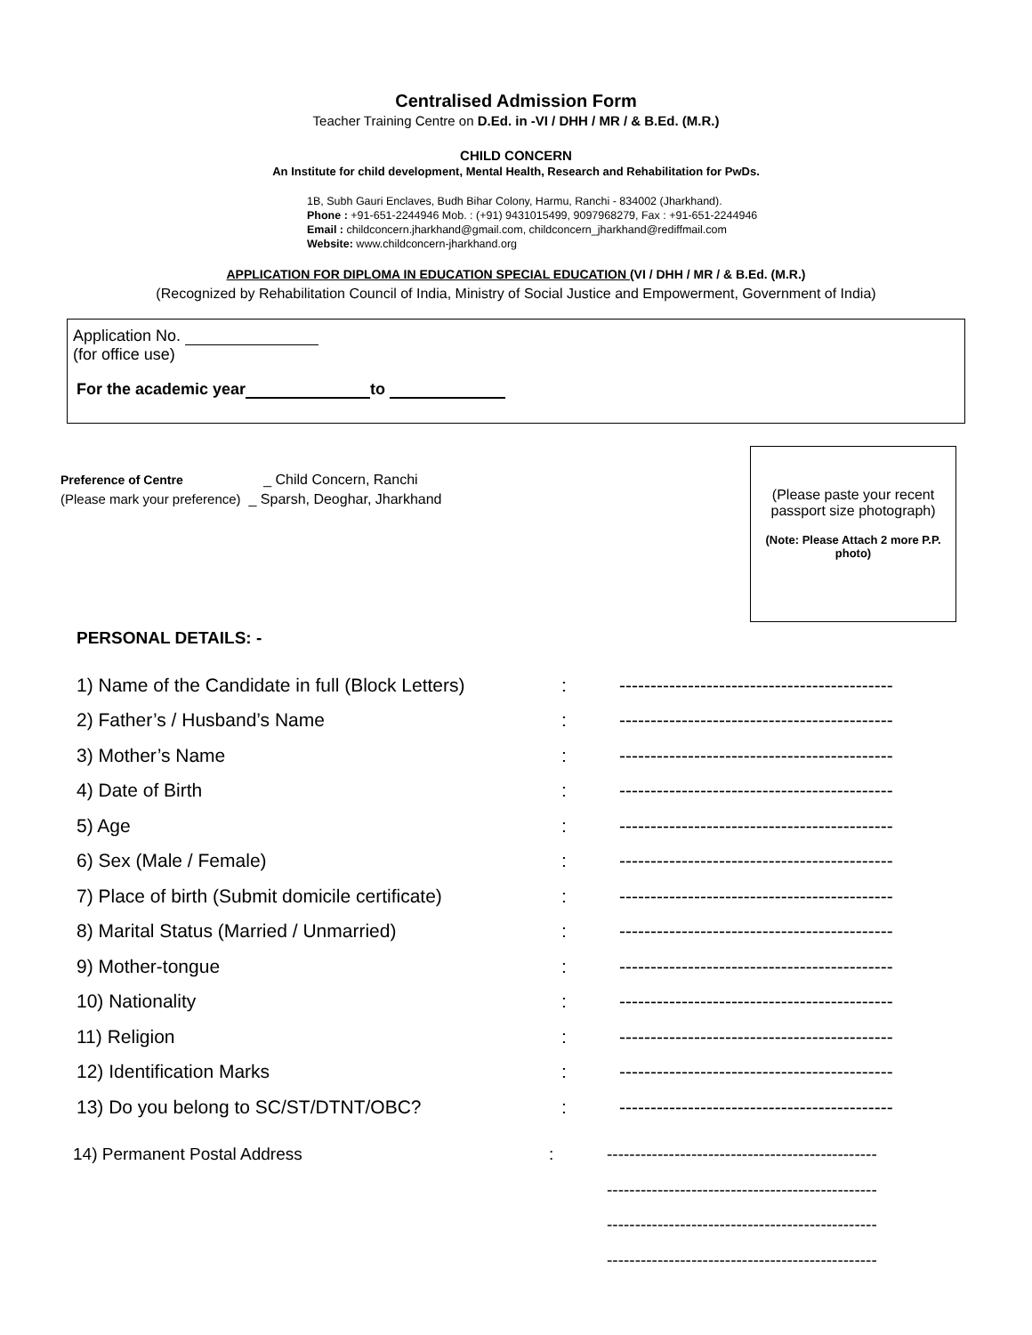Centralised Admission Form
Teacher Training Centre on D.Ed. in -VI / DHH / MR / & B.Ed. (M.R.)
CHILD CONCERN
An Institute for child development, Mental Health, Research and Rehabilitation for PwDs.
1B, Subh Gauri Enclaves, Budh Bihar Colony, Harmu, Ranchi - 834002 (Jharkhand).
Phone : +91-651-2244946 Mob. : (+91) 9431015499, 9097968279, Fax : +91-651-2244946
Email : childconcern.jharkhand@gmail.com, childconcern_jharkhand@rediffmail.com
Website: www.childconcern-jharkhand.org
APPLICATION FOR DIPLOMA IN EDUCATION SPECIAL EDUCATION (VI / DHH / MR / & B.Ed. (M.R.)
(Recognized by Rehabilitation Council of India, Ministry of Social Justice and Empowerment, Government of India)
Application No.
(for office use)
For the academic year to
Preference of Centre _ Child Concern, Ranchi
(Please mark your preference) _ Sparsh, Deoghar, Jharkhand
(Please paste your recent passport size photograph)
(Note: Please Attach 2 more P.P. photo)
PERSONAL DETAILS: -
| 1) Name of the Candidate in full (Block Letters) | : | -------------------------------------------- |
| 2) Father’s / Husband’s Name | : | -------------------------------------------- |
| 3) Mother’s Name | : | -------------------------------------------- |
| 4) Date of Birth | : | -------------------------------------------- |
| 5) Age | : | -------------------------------------------- |
| 6) Sex (Male / Female) | : | -------------------------------------------- |
| 7) Place of birth (Submit domicile certificate) | : | -------------------------------------------- |
| 8) Marital Status (Married / Unmarried) | : | -------------------------------------------- |
| 9) Mother-tongue | : | -------------------------------------------- |
| 10) Nationality | : | -------------------------------------------- |
| 11) Religion | : | -------------------------------------------- |
| 12) Identification Marks | : | -------------------------------------------- |
| 13) Do you belong to SC/ST/DTNT/OBC? | : | -------------------------------------------- |
| 14) Permanent Postal Address | : | ------------------------------------------------ |
| | | ------------------------------------------------ |
| | | ------------------------------------------------ |
| | | ------------------------------------------------ |